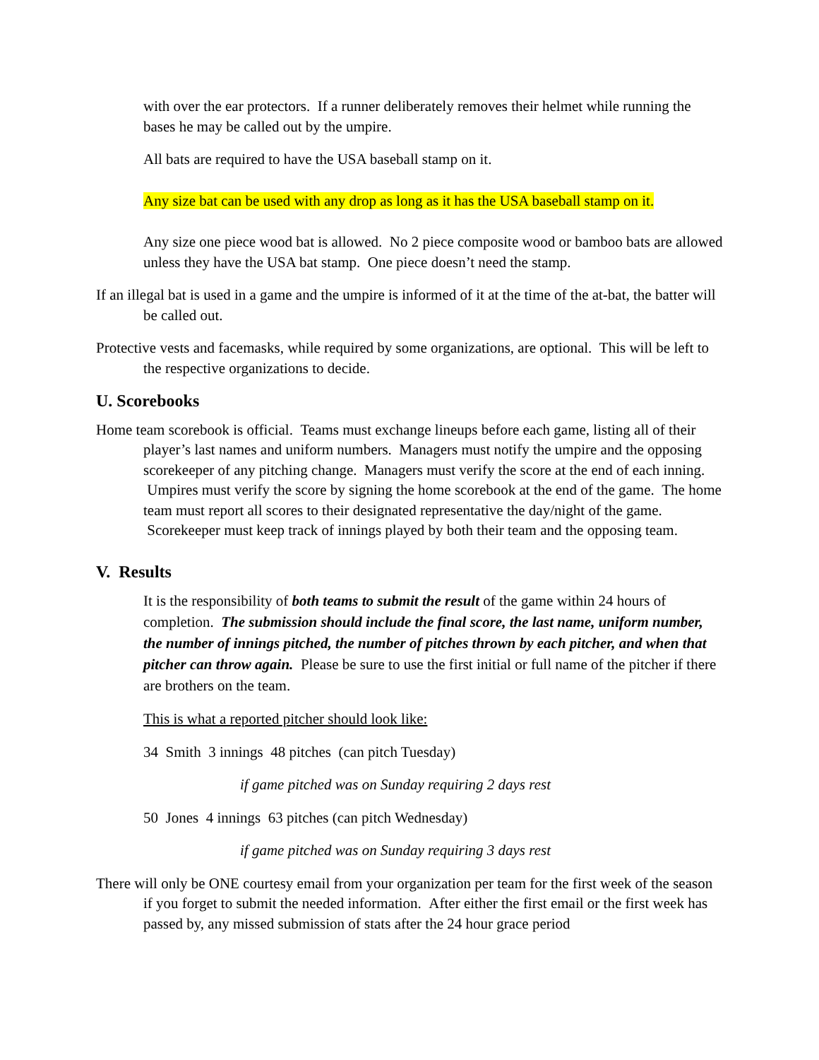with over the ear protectors. If a runner deliberately removes their helmet while running the bases he may be called out by the umpire.
All bats are required to have the USA baseball stamp on it.
Any size bat can be used with any drop as long as it has the USA baseball stamp on it.
Any size one piece wood bat is allowed. No 2 piece composite wood or bamboo bats are allowed unless they have the USA bat stamp. One piece doesn’t need the stamp.
If an illegal bat is used in a game and the umpire is informed of it at the time of the at-bat, the batter will be called out.
Protective vests and facemasks, while required by some organizations, are optional. This will be left to the respective organizations to decide.
U. Scorebooks
Home team scorebook is official. Teams must exchange lineups before each game, listing all of their player’s last names and uniform numbers. Managers must notify the umpire and the opposing scorekeeper of any pitching change. Managers must verify the score at the end of each inning. Umpires must verify the score by signing the home scorebook at the end of the game. The home team must report all scores to their designated representative the day/night of the game. Scorekeeper must keep track of innings played by both their team and the opposing team.
V. Results
It is the responsibility of both teams to submit the result of the game within 24 hours of completion. The submission should include the final score, the last name, uniform number, the number of innings pitched, the number of pitches thrown by each pitcher, and when that pitcher can throw again. Please be sure to use the first initial or full name of the pitcher if there are brothers on the team.
This is what a reported pitcher should look like:
34 Smith 3 innings 48 pitches (can pitch Tuesday)
if game pitched was on Sunday requiring 2 days rest
50 Jones 4 innings 63 pitches (can pitch Wednesday)
if game pitched was on Sunday requiring 3 days rest
There will only be ONE courtesy email from your organization per team for the first week of the season if you forget to submit the needed information. After either the first email or the first week has passed by, any missed submission of stats after the 24 hour grace period